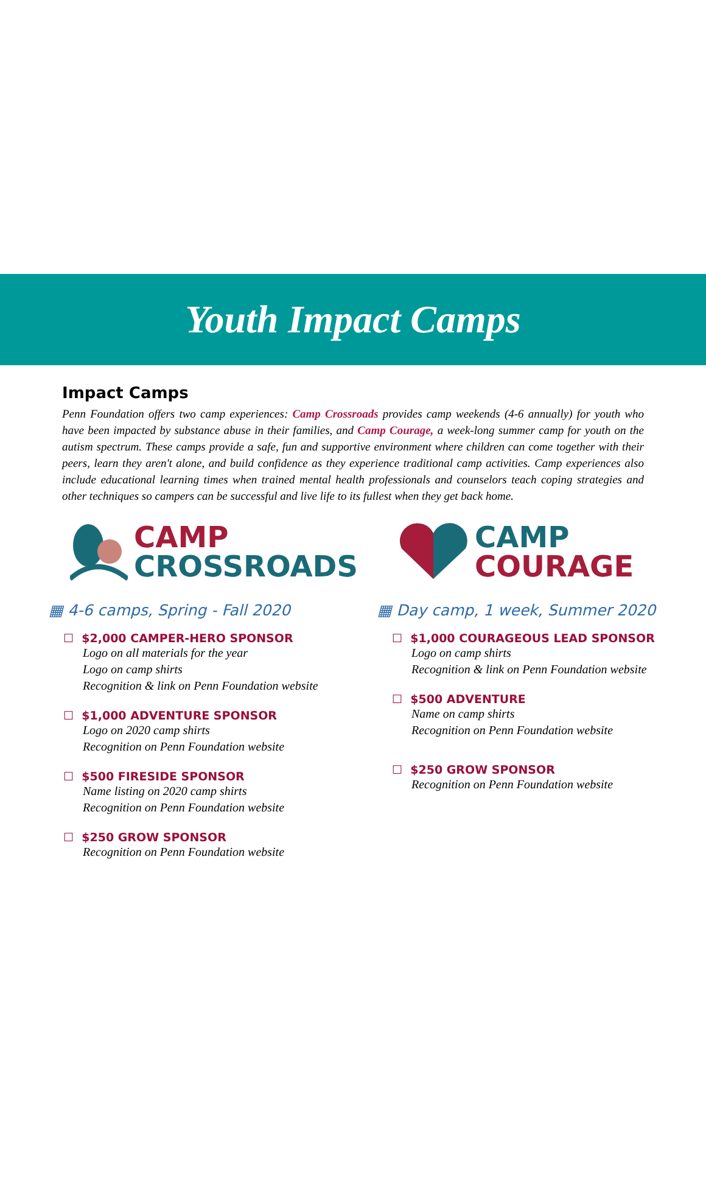Youth Impact Camps
Impact Camps
Penn Foundation offers two camp experiences: Camp Crossroads provides camp weekends (4-6 annually) for youth who have been impacted by substance abuse in their families, and Camp Courage, a week-long summer camp for youth on the autism spectrum. These camps provide a safe, fun and supportive environment where children can come together with their peers, learn they aren't alone, and build confidence as they experience traditional camp activities. Camp experiences also include educational learning times when trained mental health professionals and counselors teach coping strategies and other techniques so campers can be successful and live life to its fullest when they get back home.
CAMP
CROSSROADS
▦ 4-6 camps, Spring - Fall 2020
☐ $2,000 CAMPER-HERO SPONSOR
Logo on all materials for the year
Logo on camp shirts
Recognition & link on Penn Foundation website
☐ $1,000 ADVENTURE SPONSOR
Logo on 2020 camp shirts
Recognition on Penn Foundation website
☐ $500 FIRESIDE SPONSOR
Name listing on 2020 camp shirts
Recognition on Penn Foundation website
☐ $250 GROW SPONSOR
Recognition on Penn Foundation website
CAMP
COURAGE
▦ Day camp, 1 week, Summer 2020
☐ $1,000 COURAGEOUS LEAD SPONSOR
Logo on camp shirts
Recognition & link on Penn Foundation website
☐ $500 ADVENTURE
Name on camp shirts
Recognition on Penn Foundation website
☐ $250 GROW SPONSOR
Recognition on Penn Foundation website